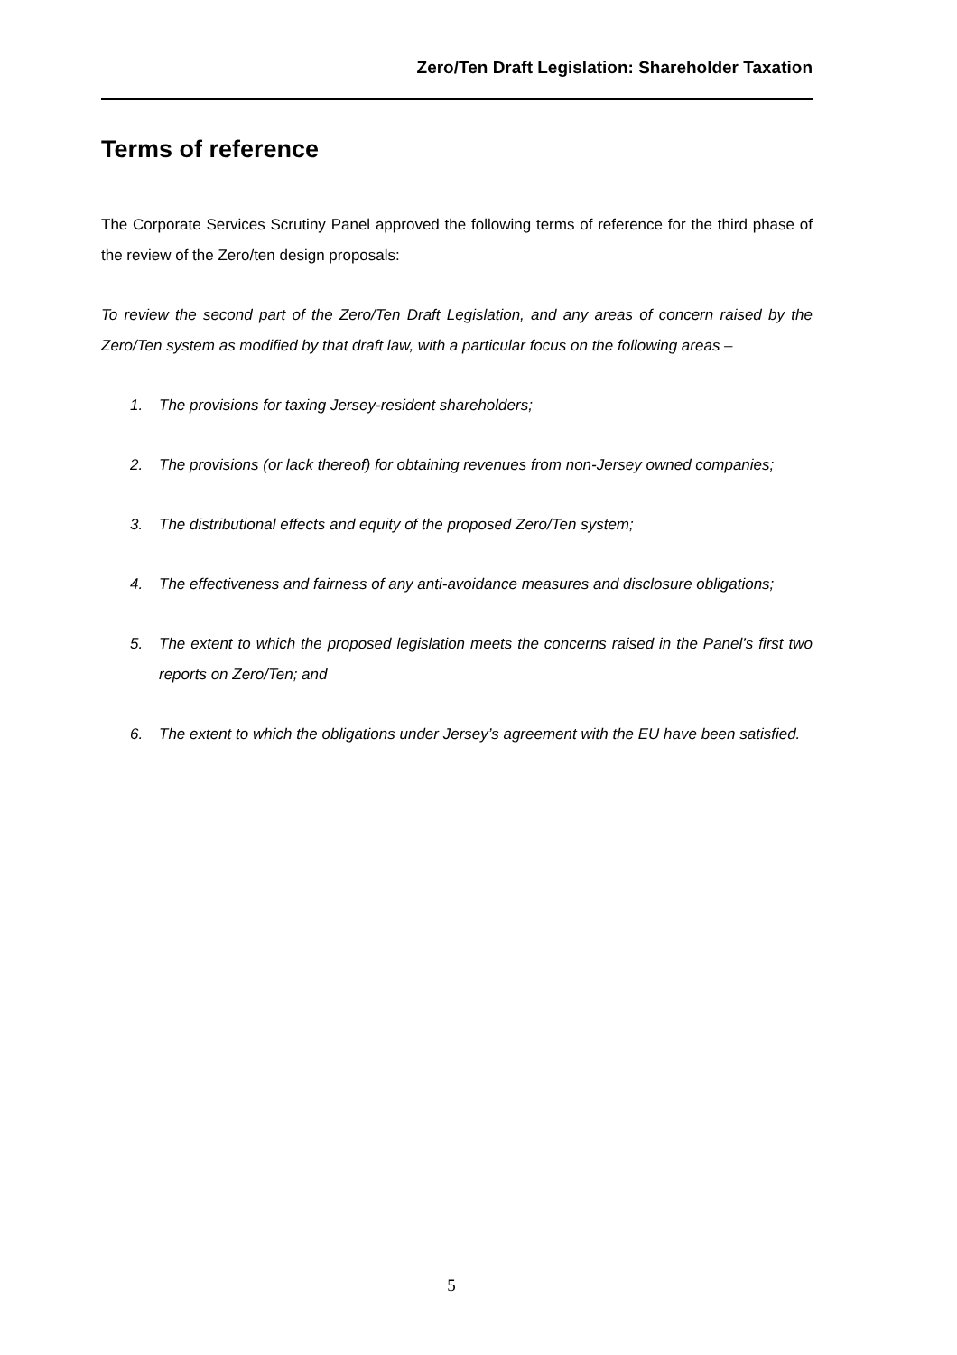Zero/Ten Draft Legislation: Shareholder Taxation
Terms of reference
The Corporate Services Scrutiny Panel approved the following terms of reference for the third phase of the review of the Zero/ten design proposals:
To review the second part of the Zero/Ten Draft Legislation, and any areas of concern raised by the Zero/Ten system as modified by that draft law, with a particular focus on the following areas –
1. The provisions for taxing Jersey-resident shareholders;
2. The provisions (or lack thereof) for obtaining revenues from non-Jersey owned companies;
3. The distributional effects and equity of the proposed Zero/Ten system;
4. The effectiveness and fairness of any anti-avoidance measures and disclosure obligations;
5. The extent to which the proposed legislation meets the concerns raised in the Panel’s first two reports on Zero/Ten; and
6. The extent to which the obligations under Jersey’s agreement with the EU have been satisfied.
5